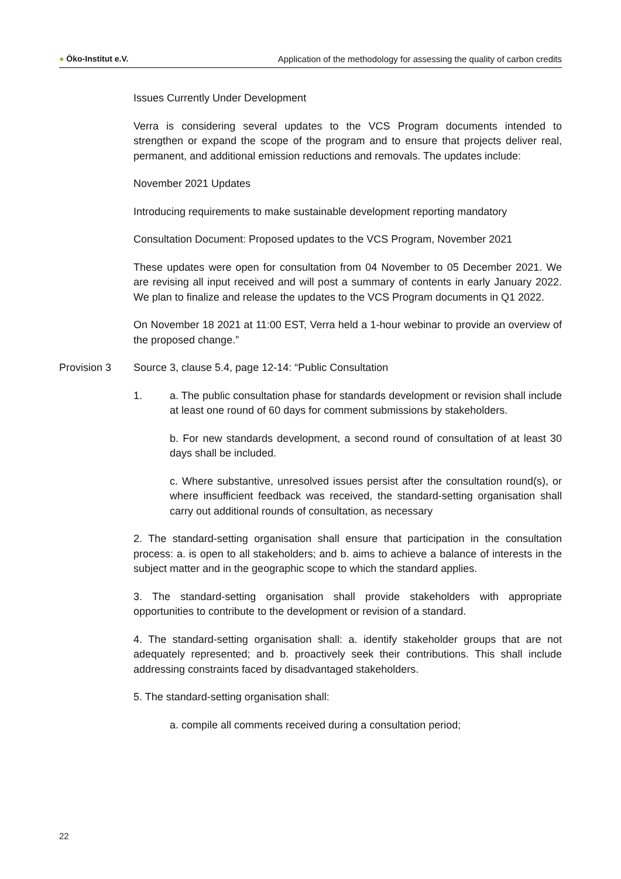● Öko-Institut e.V. Application of the methodology for assessing the quality of carbon credits
Issues Currently Under Development
Verra is considering several updates to the VCS Program documents intended to strengthen or expand the scope of the program and to ensure that projects deliver real, permanent, and additional emission reductions and removals. The updates include:
November 2021 Updates
Introducing requirements to make sustainable development reporting mandatory
Consultation Document: Proposed updates to the VCS Program, November 2021
These updates were open for consultation from 04 November to 05 December 2021. We are revising all input received and will post a summary of contents in early January 2022. We plan to finalize and release the updates to the VCS Program documents in Q1 2022.
On November 18 2021 at 11:00 EST, Verra held a 1-hour webinar to provide an overview of the proposed change.”
Provision 3 Source 3, clause 5.4, page 12-14: “Public Consultation
1. a. The public consultation phase for standards development or revision shall include at least one round of 60 days for comment submissions by stakeholders.
b. For new standards development, a second round of consultation of at least 30 days shall be included.
c. Where substantive, unresolved issues persist after the consultation round(s), or where insufficient feedback was received, the standard-setting organisation shall carry out additional rounds of consultation, as necessary
2. The standard-setting organisation shall ensure that participation in the consultation process: a. is open to all stakeholders; and b. aims to achieve a balance of interests in the subject matter and in the geographic scope to which the standard applies.
3. The standard-setting organisation shall provide stakeholders with appropriate opportunities to contribute to the development or revision of a standard.
4. The standard-setting organisation shall: a. identify stakeholder groups that are not adequately represented; and b. proactively seek their contributions. This shall include addressing constraints faced by disadvantaged stakeholders.
5. The standard-setting organisation shall:
a. compile all comments received during a consultation period;
22